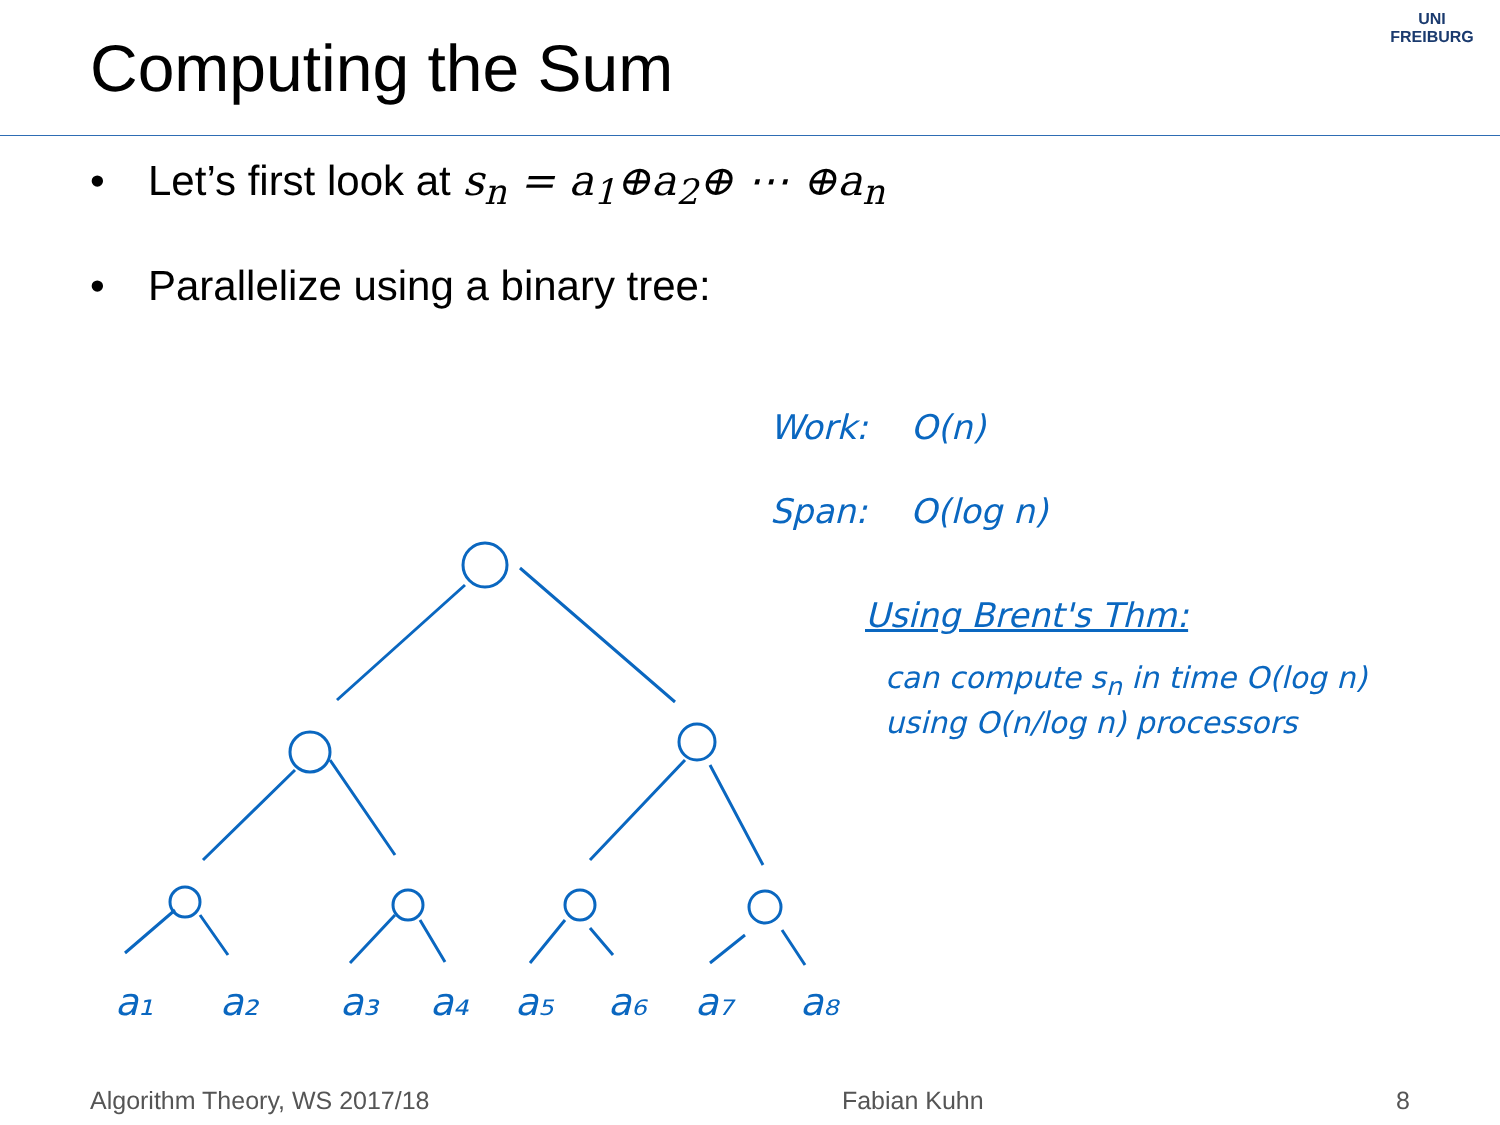Computing the Sum
UNI FREIBURG
• Let’s first look at s<sub>n</sub> = a<sub>1</sub>⊕a<sub>2</sub>⊕ ⋯ ⊕a<sub>n</sub>
• Parallelize using a binary tree:
a₁
a₂
a₃
a₄
a₅
a₆
a₇
a₈
Work: O(n)
Span: O(log n)
Using Brent's Thm:
can compute s<sub>n</sub> in time O(log n)
using O(n/log n) processors
Algorithm Theory, WS 2017/18 Fabian Kuhn 8